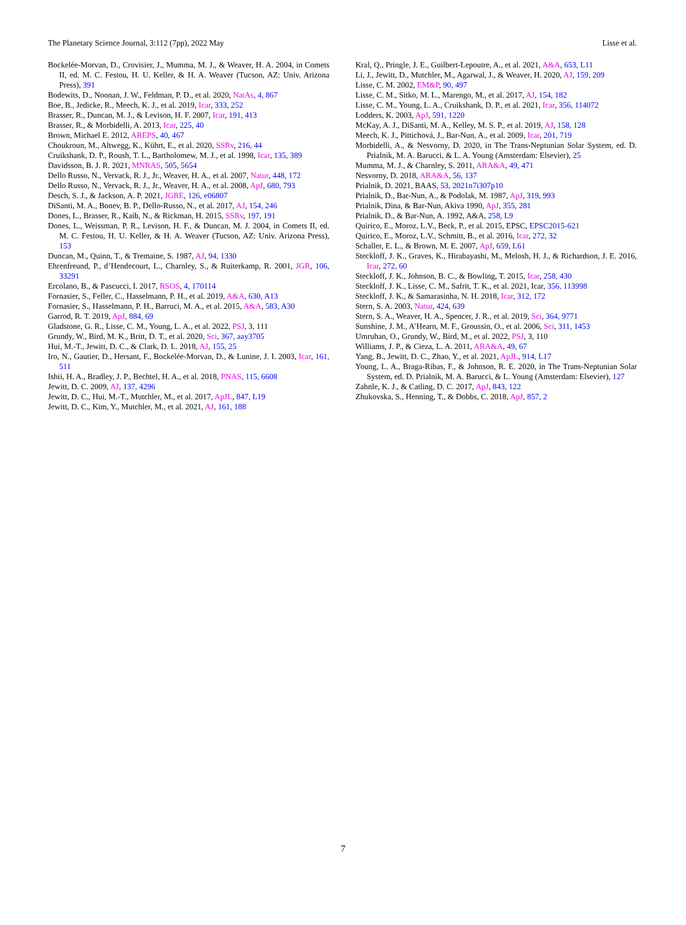The Planetary Science Journal, 3:112 (7pp), 2022 May Lisse et al.
Bockelée-Morvan, D., Crovisier, J., Mumma, M. J., & Weaver, H. A. 2004, in Comets II, ed. M. C. Festou, H. U. Keller, & H. A. Weaver (Tucson, AZ: Univ. Arizona Press), 391
Bodewits, D., Noonan, J. W., Feldman, P. D., et al. 2020, NatAs, 4, 867
Boe, B., Jedicke, R., Meech, K. J., et al. 2019, Icar, 333, 252
Brasser, R., Duncan, M. J., & Levison, H. F. 2007, Icar, 191, 413
Brasser, R., & Morbidelli, A. 2013, Icar, 225, 40
Brown, Michael E. 2012, AREPS, 40, 467
Choukroun, M., Altwegg, K., Kührt, E., et al. 2020, SSRv, 216, 44
Cruikshank, D. P., Roush, T. L., Bartholomew, M. J., et al. 1998, Icar, 135, 389
Davidsson, B. J. R. 2021, MNRAS, 505, 5654
Dello Russo, N., Vervack, R. J., Jr., Weaver, H. A., et al. 2007, Natur, 448, 172
Dello Russo, N., Vervack, R. J., Jr., Weaver, H. A., et al. 2008, ApJ, 680, 793
Desch, S. J., & Jackson, A. P. 2021, JGRE, 126, e06807
DiSanti, M. A., Bonev, B. P., Dello-Russo, N., et al. 2017, AJ, 154, 246
Dones, L., Brasser, R., Kaib, N., & Rickman, H. 2015, SSRv, 197, 191
Dones, L., Weissman, P. R., Levison, H. F., & Duncan, M. J. 2004, in Comets II, ed. M. C. Festou, H. U. Keller, & H. A. Weaver (Tucson, AZ: Univ. Arizona Press), 153
Duncan, M., Quinn, T., & Tremaine, S. 1987, AJ, 94, 1330
Ehrenfreund, P., d’Hendecourt, L., Charnley, S., & Ruiterkamp, R. 2001, JGR, 106, 33291
Ercolano, B., & Pascucci, I. 2017, RSOS, 4, 170114
Fornasier, S., Feller, C., Hasselmann, P. H., et al. 2019, A&A, 630, A13
Fornasier, S., Hasselmann, P. H., Barruci, M. A., et al. 2015, A&A, 583, A30
Garrod, R. T. 2019, ApJ, 884, 69
Gladstone, G. R., Lisse, C. M., Young, L. A., et al. 2022, PSJ, 3, 111
Grundy, W., Bird, M. K., Britt, D. T., et al. 2020, Sci, 367, aay3705
Hui, M.-T., Jewitt, D. C., & Clark, D. L. 2018, AJ, 155, 25
Iro, N., Gautier, D., Hersant, F., Bockelée-Morvan, D., & Lunine, J. I. 2003, Icar, 161, 511
Ishii, H. A., Bradley, J. P., Bechtel, H. A., et al. 2018, PNAS, 115, 6608
Jewitt, D. C. 2009, AJ, 137, 4296
Jewitt, D. C., Hui, M.-T., Mutchler, M., et al. 2017, ApJL, 847, L19
Jewitt, D. C., Kim, Y., Mutchler, M., et al. 2021, AJ, 161, 188
Kral, Q., Pringle, J. E., Guilbert-Lepoutre, A., et al. 2021, A&A, 653, L11
Li, J., Jewitt, D., Mutchler, M., Agarwal, J., & Weaver, H. 2020, AJ, 159, 209
Lisse, C. M. 2002, EM&P, 90, 497
Lisse, C. M., Sitko, M. L., Marengo, M., et al. 2017, AJ, 154, 182
Lisse, C. M., Young, L. A., Cruikshank, D. P., et al. 2021, Icar, 356, 114072
Lodders, K. 2003, ApJ, 591, 1220
McKay, A. J., DiSanti, M. A., Kelley, M. S. P., et al. 2019, AJ, 158, 128
Meech, K. J., Pittichová, J., Bar-Nun, A., et al. 2009, Icar, 201, 719
Morbidelli, A., & Nesvorny, D. 2020, in The Trans-Neptunian Solar System, ed. D. Prialnik, M. A. Barucci, & L. A. Young (Amsterdam: Elsevier), 25
Mumma, M. J., & Charnley, S. 2011, ARA&A, 49, 471
Nesvorny, D. 2018, ARA&A, 56, 137
Prialnik, D. 2021, BAAS, 53, 2021n7i307p10
Prialnik, D., Bar-Nun, A., & Podolak, M. 1987, ApJ, 319, 993
Prialnik, Dina, & Bar-Nun, Akiva 1990, ApJ, 355, 281
Prialnik, D., & Bar-Nun, A. 1992, A&A, 258, L9
Quirico, E., Moroz, L.V., Beck, P., et al. 2015, EPSC, EPSC2015-621
Quirico, E., Moroz, L.V., Schmitt, B., et al. 2016, Icar, 272, 32
Schaller, E. L., & Brown, M. E. 2007, ApJ, 659, L61
Steckloff, J. K., Graves, K., Hirabayashi, M., Melosh, H. J., & Richardson, J. E. 2016, Icar, 272, 60
Steckloff, J. K., Johnson, B. C., & Bowling, T. 2015, Icar, 258, 430
Steckloff, J. K., Lisse, C. M., Safrit, T. K., et al. 2021, Icar, 356, 113998
Steckloff, J. K., & Samarasinha, N. H. 2018, Icar, 312, 172
Stern, S. A. 2003, Natur, 424, 639
Stern, S. A., Weaver, H. A., Spencer, J. R., et al. 2019, Sci, 364, 9771
Sunshine, J. M., A’Hearn, M. F., Groussin, O., et al. 2006, Sci, 311, 1453
Umruhan, O., Grundy, W., Bird, M., et al. 2022, PSJ, 3, 110
Williams, J. P., & Cieza, L. A. 2011, ARA&A, 49, 67
Yang, B., Jewitt, D. C., Zhao, Y., et al. 2021, ApJL, 914, L17
Young, L. A., Braga-Ribas, F., & Johnson, R. E. 2020, in The Trans-Neptunian Solar System, ed. D. Prialnik, M. A. Barucci, & L. Young (Amsterdam: Elsevier), 127
Zahnle, K. J., & Catling, D. C. 2017, ApJ, 843, 122
Zhukovska, S., Henning, T., & Dobbs, C. 2018, ApJ, 857, 2
7